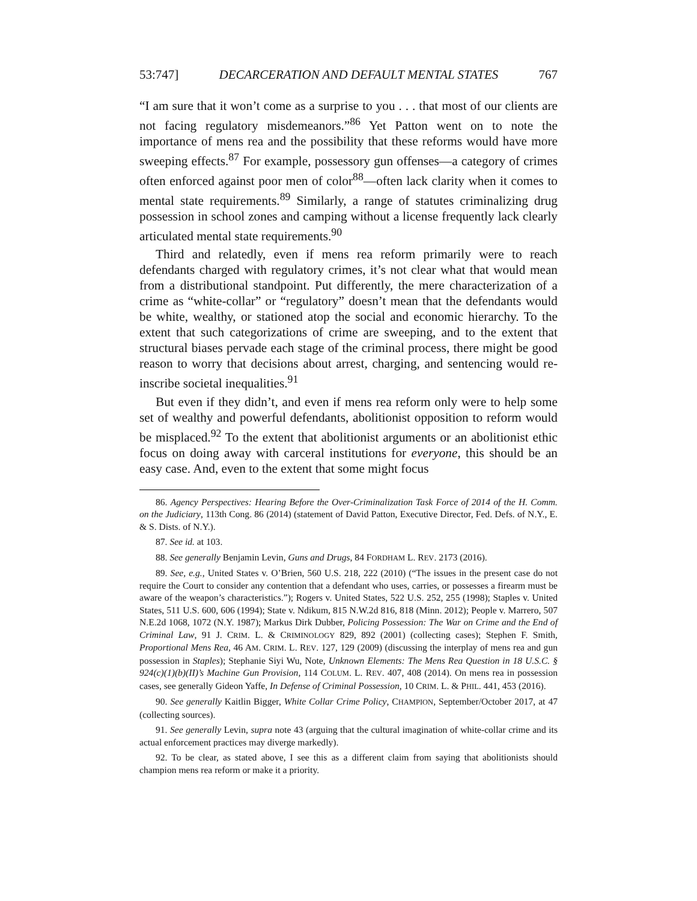53:747] DECARCERATION AND DEFAULT MENTAL STATES 767
“I am sure that it won’t come as a surprise to you . . . that most of our clients are not facing regulatory misdemeanors.”<sup>86</sup> Yet Patton went on to note the importance of mens rea and the possibility that these reforms would have more sweeping effects.<sup>87</sup> For example, possessory gun offenses—a category of crimes often enforced against poor men of color<sup>88</sup>—often lack clarity when it comes to mental state requirements.<sup>89</sup> Similarly, a range of statutes criminalizing drug possession in school zones and camping without a license frequently lack clearly articulated mental state requirements.<sup>90</sup>
Third and relatedly, even if mens rea reform primarily were to reach defendants charged with regulatory crimes, it’s not clear what that would mean from a distributional standpoint. Put differently, the mere characterization of a crime as “white-collar” or “regulatory” doesn’t mean that the defendants would be white, wealthy, or stationed atop the social and economic hierarchy. To the extent that such categorizations of crime are sweeping, and to the extent that structural biases pervade each stage of the criminal process, there might be good reason to worry that decisions about arrest, charging, and sentencing would re-inscribe societal inequalities.<sup>91</sup>
But even if they didn’t, and even if mens rea reform only were to help some set of wealthy and powerful defendants, abolitionist opposition to reform would be misplaced.<sup>92</sup> To the extent that abolitionist arguments or an abolitionist ethic focus on doing away with carceral institutions for everyone, this should be an easy case. And, even to the extent that some might focus
86. Agency Perspectives: Hearing Before the Over-Criminalization Task Force of 2014 of the H. Comm. on the Judiciary, 113th Cong. 86 (2014) (statement of David Patton, Executive Director, Fed. Defs. of N.Y., E. & S. Dists. of N.Y.).
87. See id. at 103.
88. See generally Benjamin Levin, Guns and Drugs, 84 FORDHAM L. REV. 2173 (2016).
89. See, e.g., United States v. O’Brien, 560 U.S. 218, 222 (2010) (“The issues in the present case do not require the Court to consider any contention that a defendant who uses, carries, or possesses a firearm must be aware of the weapon’s characteristics.”); Rogers v. United States, 522 U.S. 252, 255 (1998); Staples v. United States, 511 U.S. 600, 606 (1994); State v. Ndikum, 815 N.W.2d 816, 818 (Minn. 2012); People v. Marrero, 507 N.E.2d 1068, 1072 (N.Y. 1987); Markus Dirk Dubber, Policing Possession: The War on Crime and the End of Criminal Law, 91 J. CRIM. L. & CRIMINOLOGY 829, 892 (2001) (collecting cases); Stephen F. Smith, Proportional Mens Rea, 46 AM. CRIM. L. REV. 127, 129 (2009) (discussing the interplay of mens rea and gun possession in Staples); Stephanie Siyi Wu, Note, Unknown Elements: The Mens Rea Question in 18 U.S.C. § 924(c)(1)(b)(II)’s Machine Gun Provision, 114 COLUM. L. REV. 407, 408 (2014). On mens rea in possession cases, see generally Gideon Yaffe, In Defense of Criminal Possession, 10 CRIM. L. & PHIL. 441, 453 (2016).
90. See generally Kaitlin Bigger, White Collar Crime Policy, CHAMPION, September/October 2017, at 47 (collecting sources).
91. See generally Levin, supra note 43 (arguing that the cultural imagination of white-collar crime and its actual enforcement practices may diverge markedly).
92. To be clear, as stated above, I see this as a different claim from saying that abolitionists should champion mens rea reform or make it a priority.